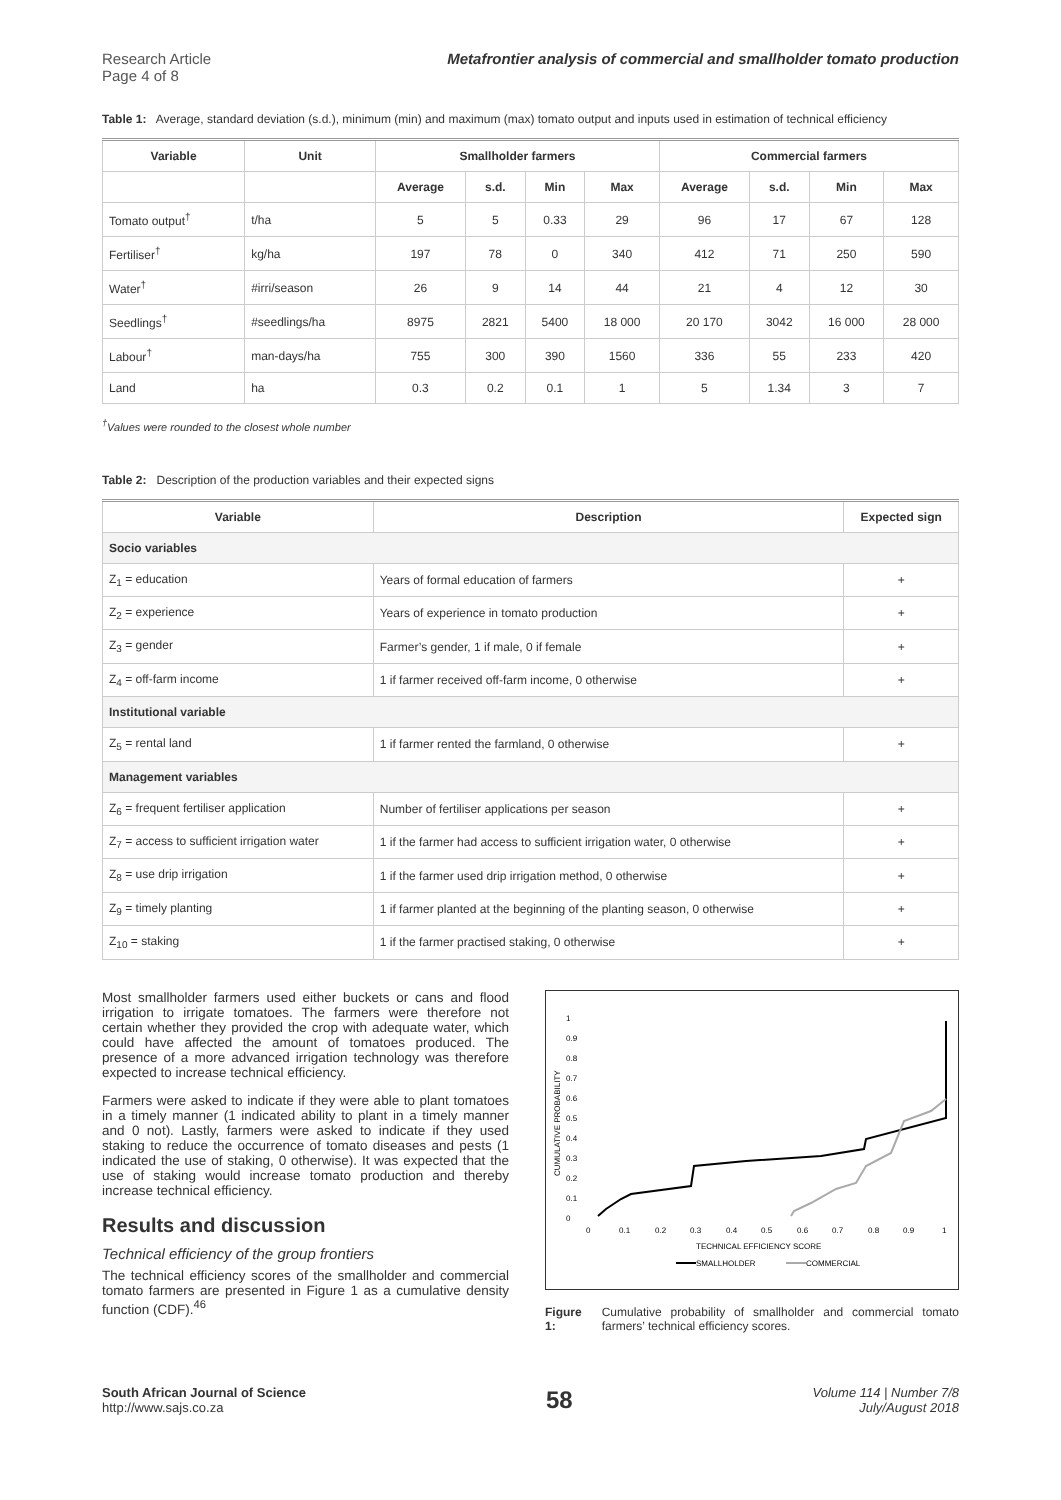Research Article
Page 4 of 8
Metafrontier analysis of commercial and smallholder tomato production
Table 1: Average, standard deviation (s.d.), minimum (min) and maximum (max) tomato output and inputs used in estimation of technical efficiency
| Variable | Unit | Smallholder farmers | | | | Commercial farmers | | | |
| --- | --- | --- | --- | --- | --- | --- | --- | --- | --- |
| | | Average | s.d. | Min | Max | Average | s.d. | Min | Max |
| Tomato output<sup>†</sup> | t/ha | 5 | 5 | 0.33 | 29 | 96 | 17 | 67 | 128 |
| Fertiliser<sup>†</sup> | kg/ha | 197 | 78 | 0 | 340 | 412 | 71 | 250 | 590 |
| Water<sup>†</sup> | #irri/season | 26 | 9 | 14 | 44 | 21 | 4 | 12 | 30 |
| Seedlings<sup>†</sup> | #seedlings/ha | 8975 | 2821 | 5400 | 18 000 | 20 170 | 3042 | 16 000 | 28 000 |
| Labour<sup>†</sup> | man-days/ha | 755 | 300 | 390 | 1560 | 336 | 55 | 233 | 420 |
| Land | ha | 0.3 | 0.2 | 0.1 | 1 | 5 | 1.34 | 3 | 7 |
<sup>†</sup> Values were rounded to the closest whole number
Table 2: Description of the production variables and their expected signs
| Variable | Description | Expected sign |
| --- | --- | --- |
| Socio variables | | |
| Z<sub>1</sub> = education | Years of formal education of farmers | + |
| Z<sub>2</sub> = experience | Years of experience in tomato production | + |
| Z<sub>3</sub> = gender | Farmer’s gender, 1 if male, 0 if female | + |
| Z<sub>4</sub> = off-farm income | 1 if farmer received off-farm income, 0 otherwise | + |
| Institutional variable | | |
| Z<sub>5</sub> = rental land | 1 if farmer rented the farmland, 0 otherwise | + |
| Management variables | | |
| Z<sub>6</sub> = frequent fertiliser application | Number of fertiliser applications per season | + |
| Z<sub>7</sub> = access to sufficient irrigation water | 1 if the farmer had access to sufficient irrigation water, 0 otherwise | + |
| Z<sub>8</sub> = use drip irrigation | 1 if the farmer used drip irrigation method, 0 otherwise | + |
| Z<sub>9</sub> = timely planting | 1 if farmer planted at the beginning of the planting season, 0 otherwise | + |
| Z<sub>10</sub> = staking | 1 if the farmer practised staking, 0 otherwise | + |
Most smallholder farmers used either buckets or cans and flood irrigation to irrigate tomatoes. The farmers were therefore not certain whether they provided the crop with adequate water, which could have affected the amount of tomatoes produced. The presence of a more advanced irrigation technology was therefore expected to increase technical efficiency.
Farmers were asked to indicate if they were able to plant tomatoes in a timely manner (1 indicated ability to plant in a timely manner and 0 not). Lastly, farmers were asked to indicate if they used staking to reduce the occurrence of tomato diseases and pests (1 indicated the use of staking, 0 otherwise). It was expected that the use of staking would increase tomato production and thereby increase technical efficiency.
Results and discussion
Technical efficiency of the group frontiers
The technical efficiency scores of the smallholder and commercial tomato farmers are presented in Figure 1 as a cumulative density function (CDF).<sup>46</sup>
1
0.9
0.8
0.7
0.6
0.5
0.4
0.3
0.2
0.1
0
CUMULATIVE PROBABILITY
0
0.1
0.2
0.3
0.4
0.5
0.6
0.7
0.8
0.9
1
TECHNICAL EFFICIENCY SCORE
SMALLHOLDER
COMMERCIAL
Figure 1: Cumulative probability of smallholder and commercial tomato farmers’ technical efficiency scores.
South African Journal of Science
http://www.sajs.co.za
58
Volume 114 | Number 7/8
July/August 2018